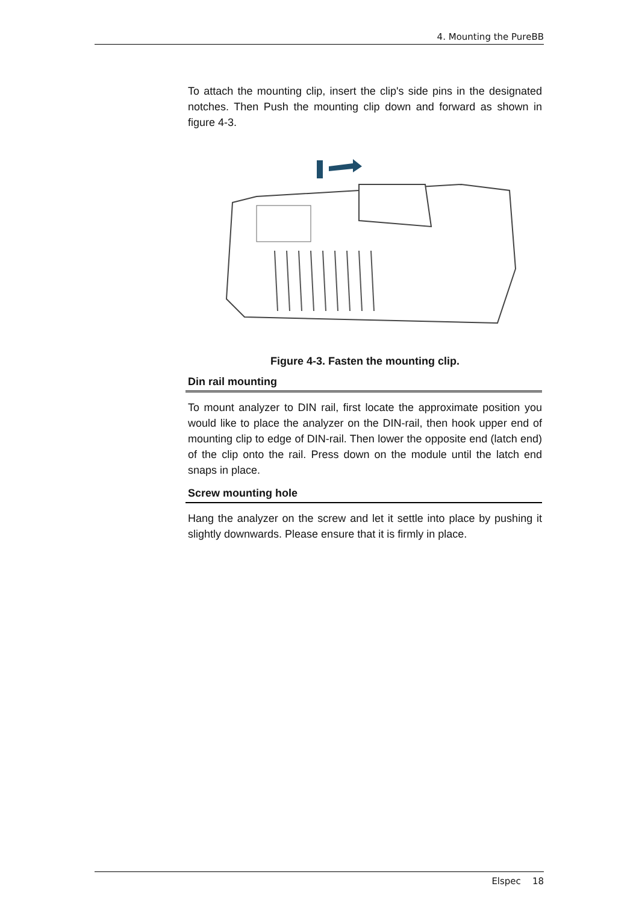4. Mounting the PureBB
To attach the mounting clip, insert the clip's side pins in the designated notches. Then Push the mounting clip down and forward as shown in figure 4-3.
Figure 4-3. Fasten the mounting clip.
Din rail mounting
To mount analyzer to DIN rail, first locate the approximate position you would like to place the analyzer on the DIN-rail, then hook upper end of mounting clip to edge of DIN-rail. Then lower the opposite end (latch end) of the clip onto the rail. Press down on the module until the latch end snaps in place.
Screw mounting hole
Hang the analyzer on the screw and let it settle into place by pushing it slightly downwards. Please ensure that it is firmly in place.
Elspec 18